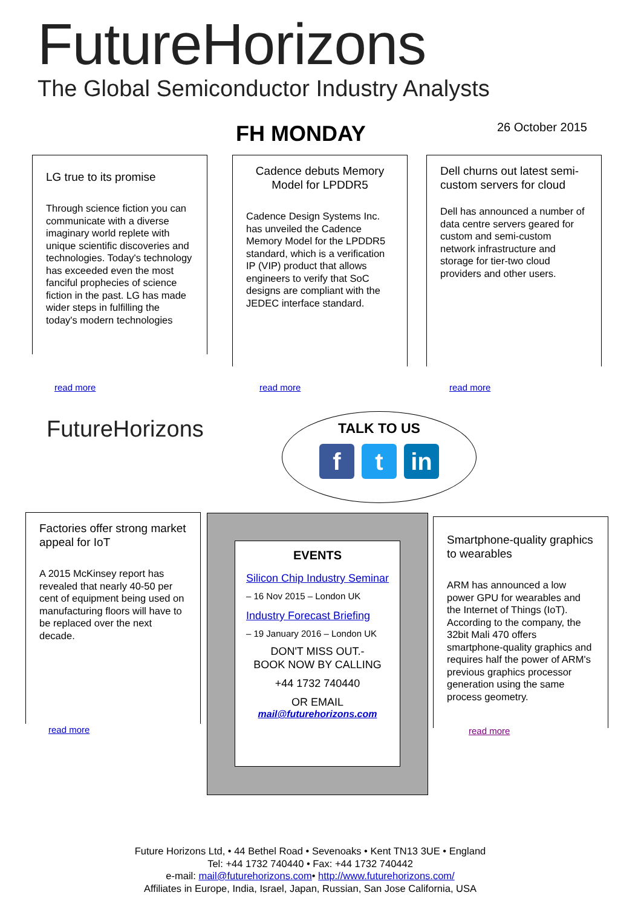FutureHorizons
The Global Semiconductor Industry Analysts
FH MONDAY 26 October 2015
LG true to its promise
Through science fiction you can communicate with a diverse imaginary world replete with unique scientific discoveries and technologies. Today's technology has exceeded even the most fanciful prophecies of science fiction in the past. LG has made wider steps in fulfilling the today's modern technologies
read more
Cadence debuts Memory Model for LPDDR5
Cadence Design Systems Inc. has unveiled the Cadence Memory Model for the LPDDR5 standard, which is a verification IP (VIP) product that allows engineers to verify that SoC designs are compliant with the JEDEC interface standard.
read more
Dell churns out latest semi-custom servers for cloud
Dell has announced a number of data centre servers geared for custom and semi-custom network infrastructure and storage for tier-two cloud providers and other users.
read more
FutureHorizons TALK TO US
f t in
Factories offer strong market appeal for IoT
A 2015 McKinsey report has revealed that nearly 40-50 per cent of equipment being used on manufacturing floors will have to be replaced over the next decade.
read more
EVENTS
Silicon Chip Industry Seminar
– 16 Nov 2015 – London UK
Industry Forecast Briefing
– 19 January 2016 – London UK
DON'T MISS OUT.-
BOOK NOW BY CALLING
+44 1732 740440
OR EMAIL
mail@futurehorizons.com
Smartphone-quality graphics to wearables
ARM has announced a low power GPU for wearables and the Internet of Things (IoT). According to the company, the 32bit Mali 470 offers smartphone-quality graphics and requires half the power of ARM's previous graphics processor generation using the same process geometry.
read more
Future Horizons Ltd, • 44 Bethel Road • Sevenoaks • Kent TN13 3UE • England
Tel: +44 1732 740440 • Fax: +44 1732 740442
e-mail: mail@futurehorizons.com• http://www.futurehorizons.com/
Affiliates in Europe, India, Israel, Japan, Russian, San Jose California, USA